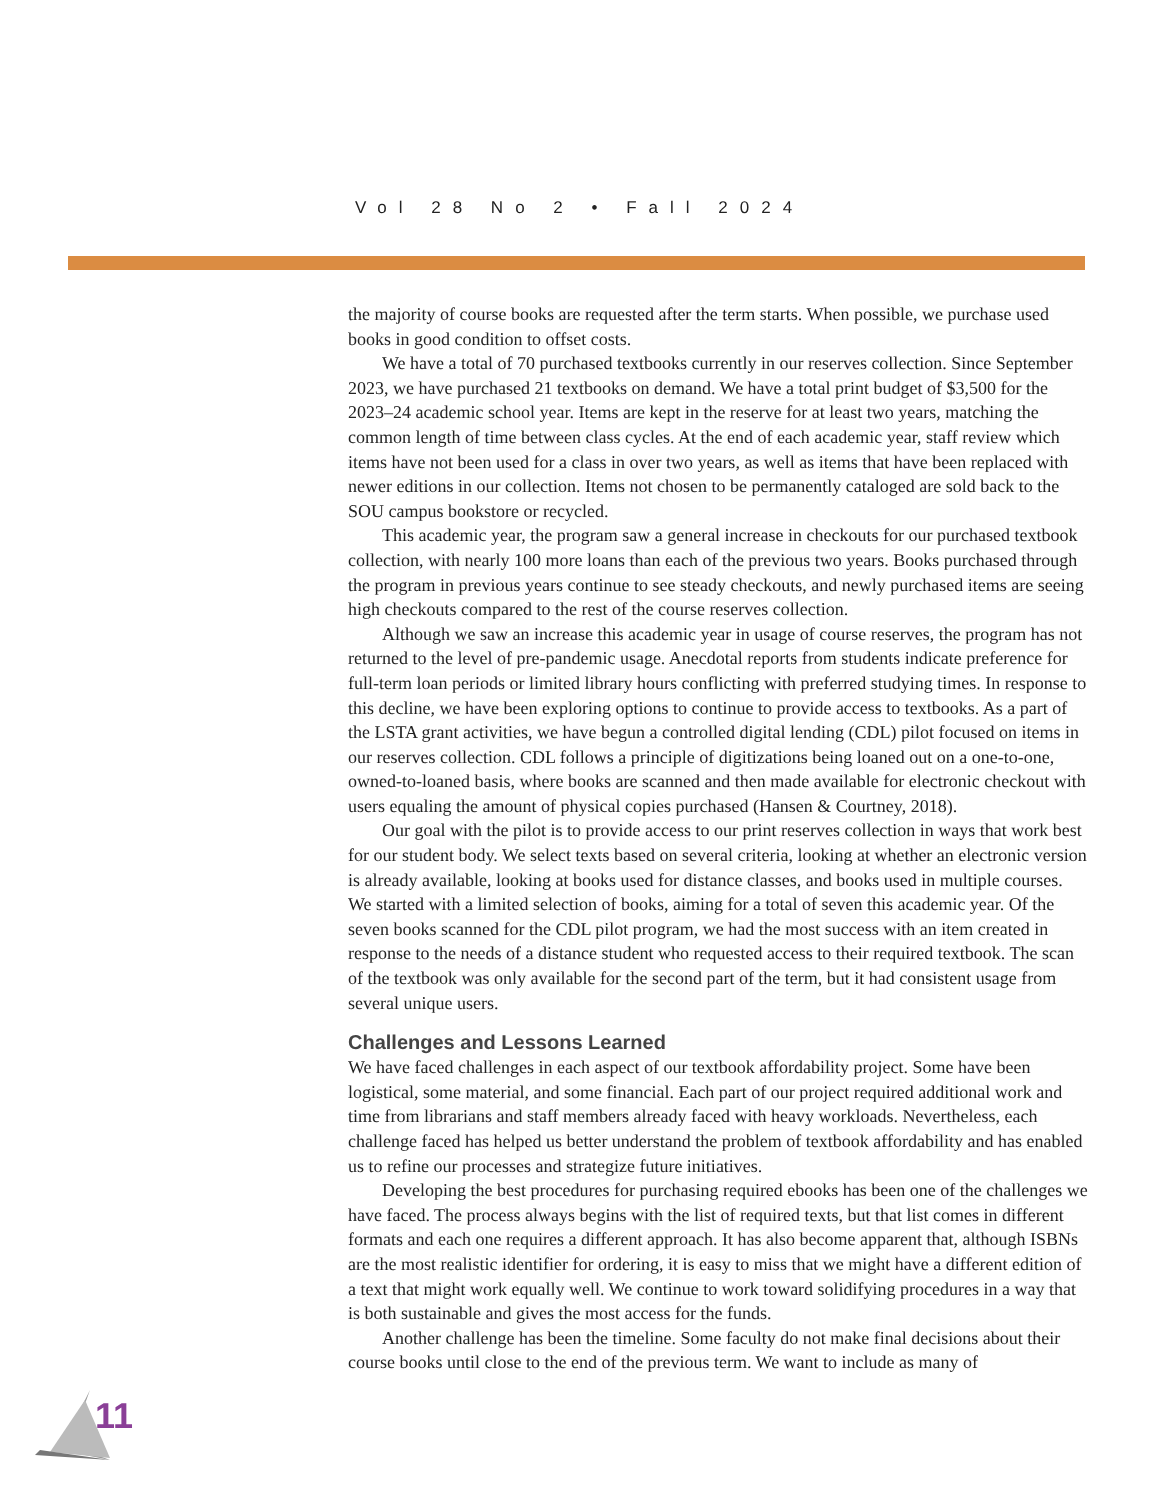Vol 28 No 2 • Fall 2024
the majority of course books are requested after the term starts. When possible, we purchase used books in good condition to offset costs.
We have a total of 70 purchased textbooks currently in our reserves collection. Since September 2023, we have purchased 21 textbooks on demand. We have a total print budget of $3,500 for the 2023–24 academic school year. Items are kept in the reserve for at least two years, matching the common length of time between class cycles. At the end of each academic year, staff review which items have not been used for a class in over two years, as well as items that have been replaced with newer editions in our collection. Items not chosen to be permanently cataloged are sold back to the SOU campus bookstore or recycled.
This academic year, the program saw a general increase in checkouts for our purchased textbook collection, with nearly 100 more loans than each of the previous two years. Books purchased through the program in previous years continue to see steady checkouts, and newly purchased items are seeing high checkouts compared to the rest of the course reserves collection.
Although we saw an increase this academic year in usage of course reserves, the program has not returned to the level of pre-pandemic usage. Anecdotal reports from students indicate preference for full-term loan periods or limited library hours conflicting with preferred studying times. In response to this decline, we have been exploring options to continue to provide access to textbooks. As a part of the LSTA grant activities, we have begun a controlled digital lending (CDL) pilot focused on items in our reserves collection. CDL follows a principle of digitizations being loaned out on a one-to-one, owned-to-loaned basis, where books are scanned and then made available for electronic checkout with users equaling the amount of physical copies purchased (Hansen & Courtney, 2018).
Our goal with the pilot is to provide access to our print reserves collection in ways that work best for our student body. We select texts based on several criteria, looking at whether an electronic version is already available, looking at books used for distance classes, and books used in multiple courses. We started with a limited selection of books, aiming for a total of seven this academic year. Of the seven books scanned for the CDL pilot program, we had the most success with an item created in response to the needs of a distance student who requested access to their required textbook. The scan of the textbook was only available for the second part of the term, but it had consistent usage from several unique users.
Challenges and Lessons Learned
We have faced challenges in each aspect of our textbook affordability project. Some have been logistical, some material, and some financial. Each part of our project required additional work and time from librarians and staff members already faced with heavy workloads. Nevertheless, each challenge faced has helped us better understand the problem of textbook affordability and has enabled us to refine our processes and strategize future initiatives.
Developing the best procedures for purchasing required ebooks has been one of the challenges we have faced. The process always begins with the list of required texts, but that list comes in different formats and each one requires a different approach. It has also become apparent that, although ISBNs are the most realistic identifier for ordering, it is easy to miss that we might have a different edition of a text that might work equally well. We continue to work toward solidifying procedures in a way that is both sustainable and gives the most access for the funds.
Another challenge has been the timeline. Some faculty do not make final decisions about their course books until close to the end of the previous term. We want to include as many of
11